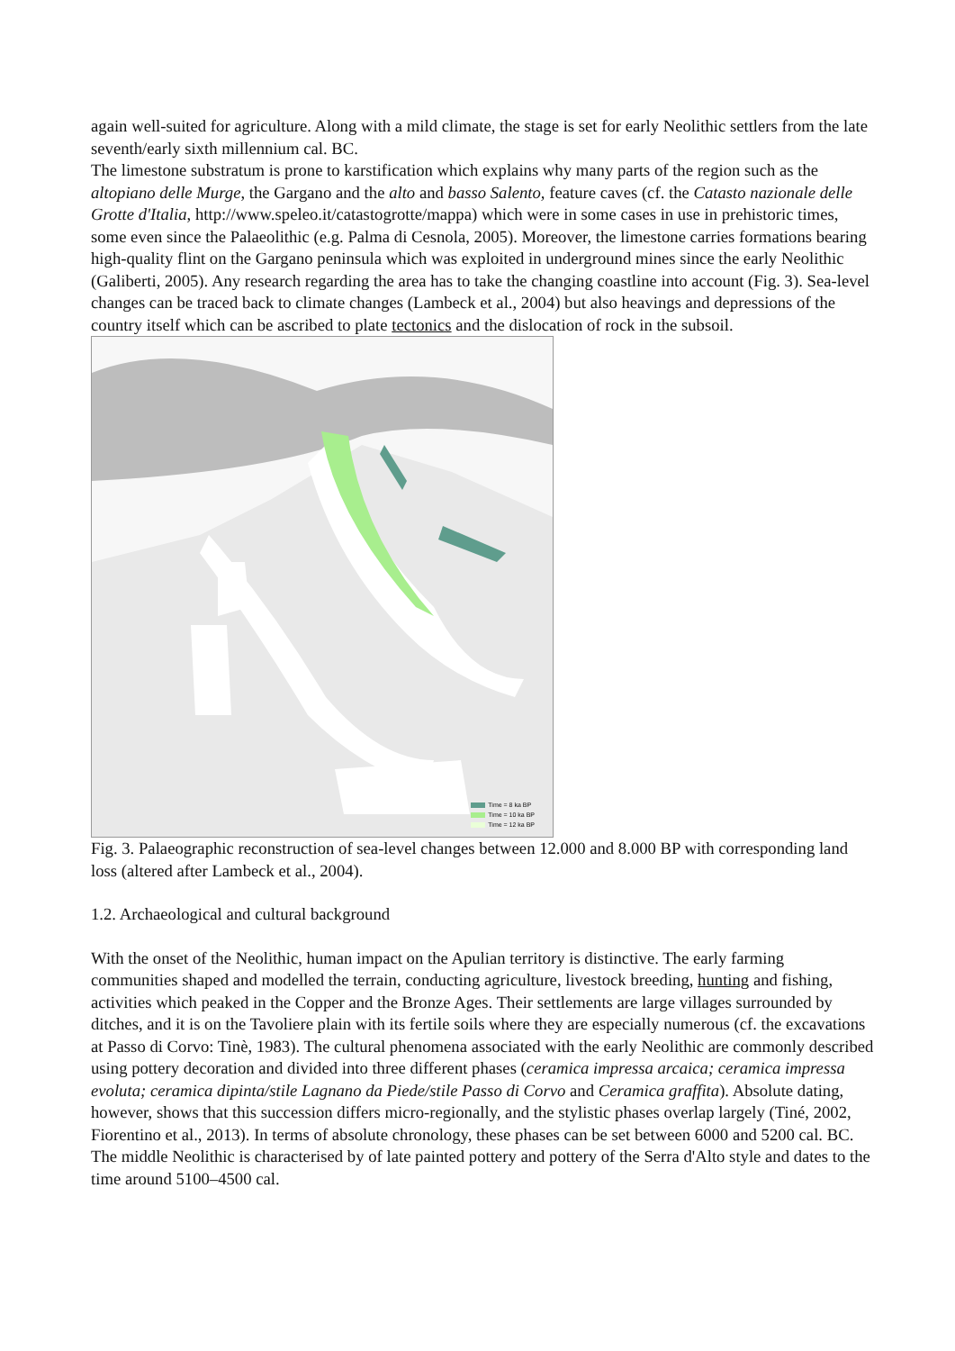again well-suited for agriculture. Along with a mild climate, the stage is set for early Neolithic settlers from the late seventh/early sixth millennium cal. BC.
The limestone substratum is prone to karstification which explains why many parts of the region such as the altopiano delle Murge, the Gargano and the alto and basso Salento, feature caves (cf. the Catasto nazionale delle Grotte d'Italia, http://www.speleo.it/catastogrotte/mappa) which were in some cases in use in prehistoric times, some even since the Palaeolithic (e.g. Palma di Cesnola, 2005). Moreover, the limestone carries formations bearing high-quality flint on the Gargano peninsula which was exploited in underground mines since the early Neolithic (Galiberti, 2005). Any research regarding the area has to take the changing coastline into account (Fig. 3). Sea-level changes can be traced back to climate changes (Lambeck et al., 2004) but also heavings and depressions of the country itself which can be ascribed to plate tectonics and the dislocation of rock in the subsoil.
Time = 8 ka BP
Time = 10 ka BP
Time = 12 ka BP
Fig. 3. Palaeographic reconstruction of sea-level changes between 12.000 and 8.000 BP with corresponding land loss (altered after Lambeck et al., 2004).
1.2. Archaeological and cultural background
With the onset of the Neolithic, human impact on the Apulian territory is distinctive. The early farming communities shaped and modelled the terrain, conducting agriculture, livestock breeding, hunting and fishing, activities which peaked in the Copper and the Bronze Ages. Their settlements are large villages surrounded by ditches, and it is on the Tavoliere plain with its fertile soils where they are especially numerous (cf. the excavations at Passo di Corvo: Tinè, 1983). The cultural phenomena associated with the early Neolithic are commonly described using pottery decoration and divided into three different phases (ceramica impressa arcaica; ceramica impressa evoluta; ceramica dipinta/stile Lagnano da Piede/stile Passo di Corvo and Ceramica graffita). Absolute dating, however, shows that this succession differs micro-regionally, and the stylistic phases overlap largely (Tiné, 2002, Fiorentino et al., 2013). In terms of absolute chronology, these phases can be set between 6000 and 5200 cal. BC. The middle Neolithic is characterised by of late painted pottery and pottery of the Serra d'Alto style and dates to the time around 5100–4500 cal.